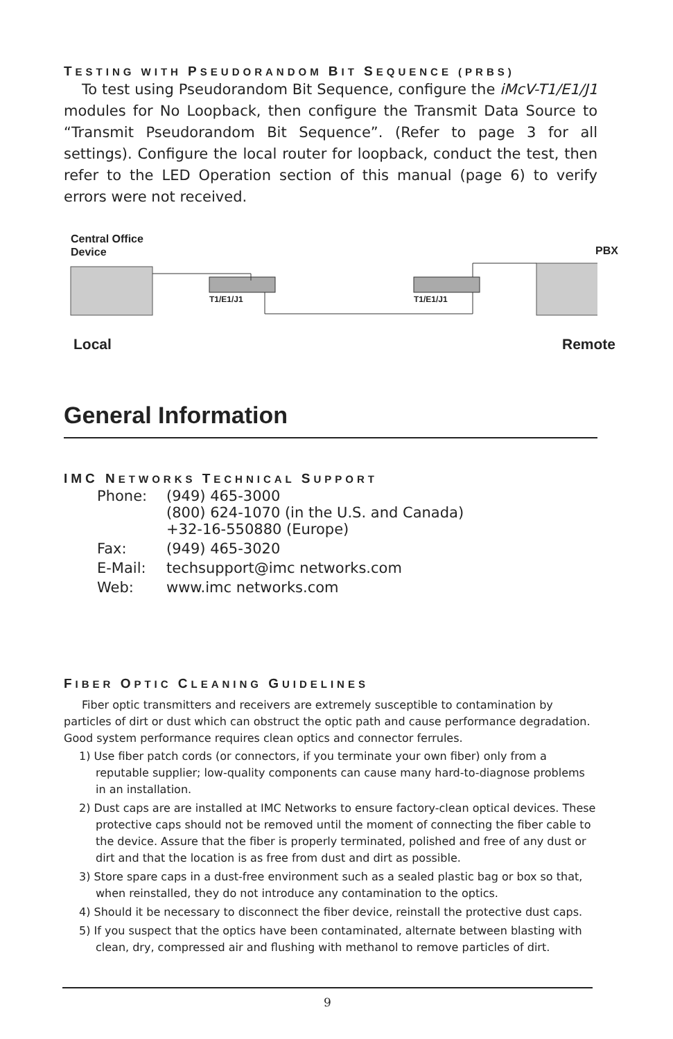TESTING WITH PSEUDORANDOM BIT SEQUENCE (PRBS)
To test using Pseudorandom Bit Sequence, configure the iMcV-T1/E1/J1 modules for No Loopback, then configure the Transmit Data Source to “Transmit Pseudorandom Bit Sequence”. (Refer to page 3 for all settings). Configure the local router for loopback, conduct the test, then refer to the LED Operation section of this manual (page 6) to verify errors were not received.
Central Office
Device
PBX
T1/E1/J1 T1/E1/J1
Local Remote
General Information
IMC NETWORKS TECHNICAL SUPPORT
| Phone: | (949) 465-3000 (800) 624-1070 (in the U.S. and Canada) +32-16-550880 (Europe) |
| Fax: | (949) 465-3020 |
| E-Mail: | techsupport@imc networks.com |
| Web: | www.imc networks.com |
FIBER OPTIC CLEANING GUIDELINES
Fiber optic transmitters and receivers are extremely susceptible to contamination by particles of dirt or dust which can obstruct the optic path and cause performance degradation. Good system performance requires clean optics and connector ferrules.
1) Use fiber patch cords (or connectors, if you terminate your own fiber) only from a reputable supplier; low-quality components can cause many hard-to-diagnose problems in an installation.
2) Dust caps are are installed at IMC Networks to ensure factory-clean optical devices. These protective caps should not be removed until the moment of connecting the fiber cable to the device. Assure that the fiber is properly terminated, polished and free of any dust or dirt and that the location is as free from dust and dirt as possible.
3) Store spare caps in a dust-free environment such as a sealed plastic bag or box so that, when reinstalled, they do not introduce any contamination to the optics.
4) Should it be necessary to disconnect the fiber device, reinstall the protective dust caps.
5) If you suspect that the optics have been contaminated, alternate between blasting with clean, dry, compressed air and flushing with methanol to remove particles of dirt.
9